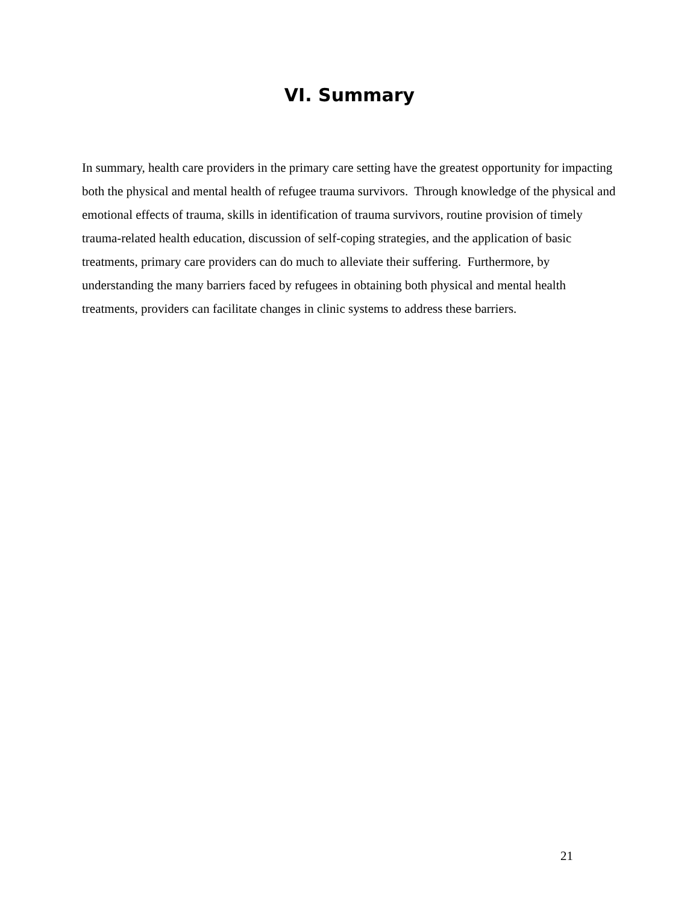VI. Summary
In summary, health care providers in the primary care setting have the greatest opportunity for impacting both the physical and mental health of refugee trauma survivors. Through knowledge of the physical and emotional effects of trauma, skills in identification of trauma survivors, routine provision of timely trauma-related health education, discussion of self-coping strategies, and the application of basic treatments, primary care providers can do much to alleviate their suffering. Furthermore, by understanding the many barriers faced by refugees in obtaining both physical and mental health treatments, providers can facilitate changes in clinic systems to address these barriers.
21